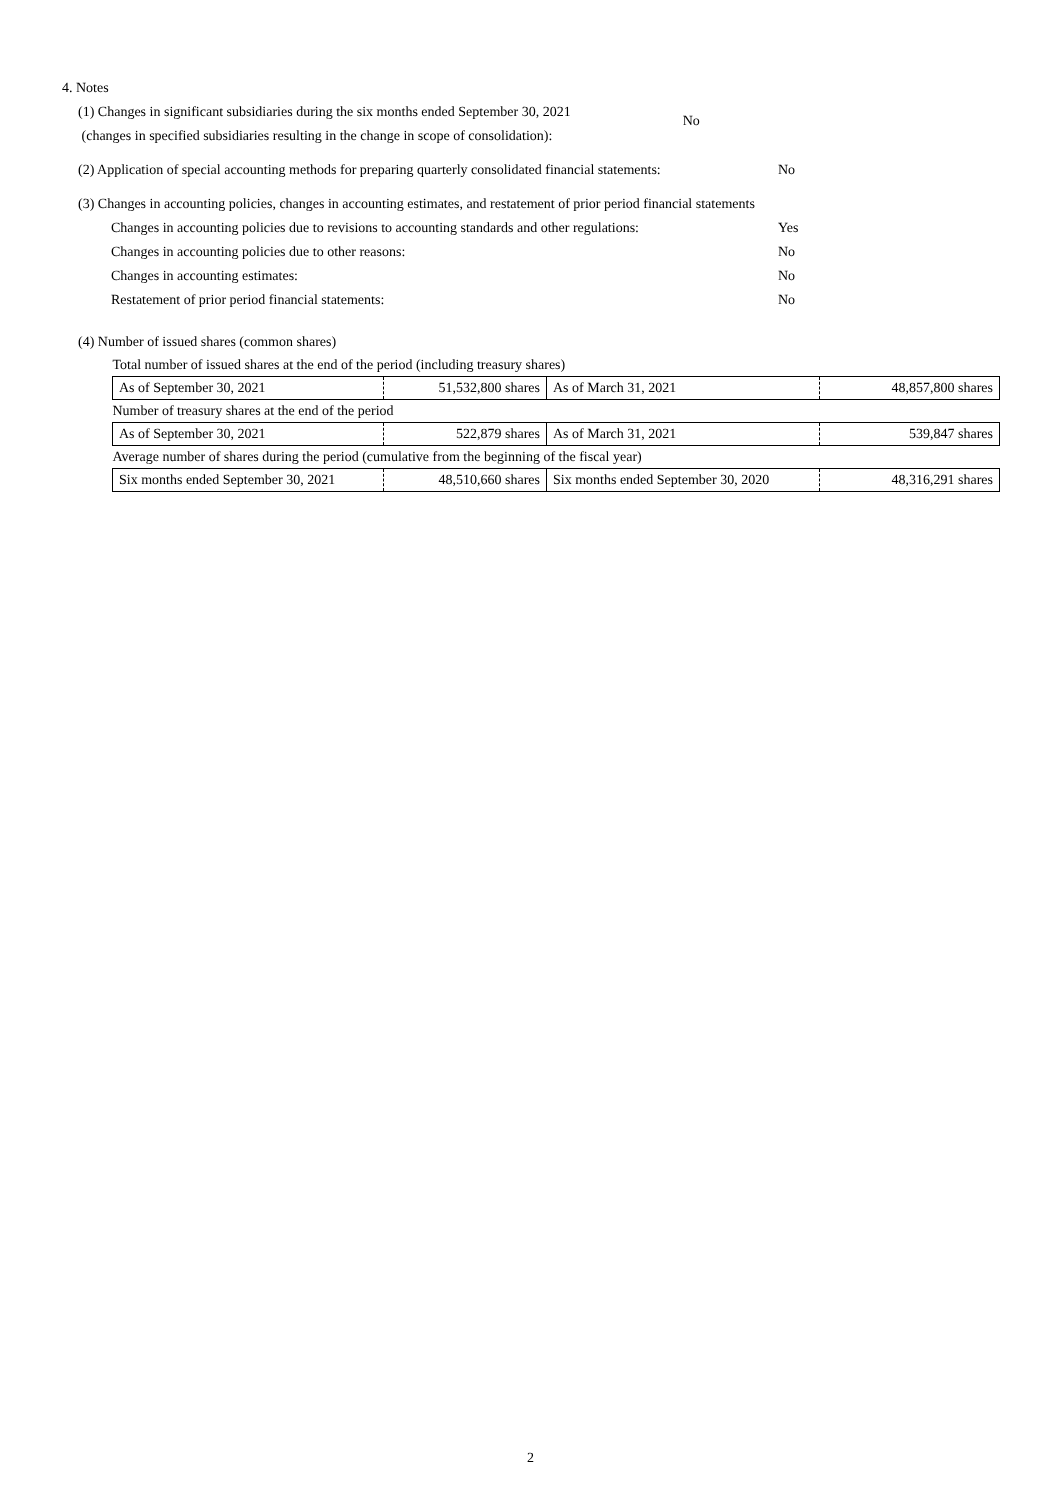4. Notes
(1) Changes in significant subsidiaries during the six months ended September 30, 2021
(changes in specified subsidiaries resulting in the change in scope of consolidation):
No
(2) Application of special accounting methods for preparing quarterly consolidated financial statements: No
(3) Changes in accounting policies, changes in accounting estimates, and restatement of prior period financial statements
Changes in accounting policies due to revisions to accounting standards and other regulations: Yes
Changes in accounting policies due to other reasons: No
Changes in accounting estimates: No
Restatement of prior period financial statements: No
(4) Number of issued shares (common shares)
| Total number of issued shares at the end of the period (including treasury shares) | | | |
| As of September 30, 2021 | 51,532,800 shares | As of March 31, 2021 | 48,857,800 shares |
| Number of treasury shares at the end of the period | | | |
| As of September 30, 2021 | 522,879 shares | As of March 31, 2021 | 539,847 shares |
| Average number of shares during the period (cumulative from the beginning of the fiscal year) | | | |
| Six months ended September 30, 2021 | 48,510,660 shares | Six months ended September 30, 2020 | 48,316,291 shares |
2